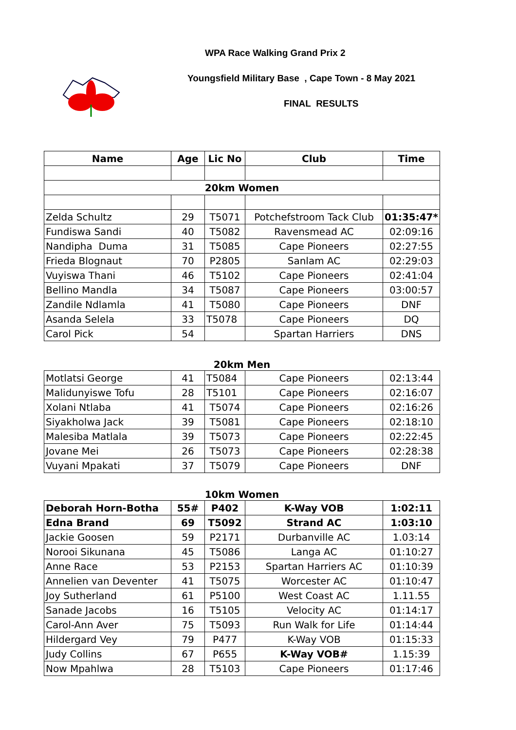WPA Race Walking Grand Prix 2
Youngsfield Military Base , Cape Town - 8 May 2021
FINAL RESULTS
| Name | Age | Lic No | Club | Time |
| --- | --- | --- | --- | --- |
| 20km Women | | | | |
| Zelda Schultz | 29 | T5071 | Potchefstroom Tack Club | 01:35:47* |
| Fundiswa Sandi | 40 | T5082 | Ravensmead AC | 02:09:16 |
| Nandipha Duma | 31 | T5085 | Cape Pioneers | 02:27:55 |
| Frieda Blognaut | 70 | P2805 | Sanlam AC | 02:29:03 |
| Vuyiswa Thani | 46 | T5102 | Cape Pioneers | 02:41:04 |
| Bellino Mandla | 34 | T5087 | Cape Pioneers | 03:00:57 |
| Zandile Ndlamla | 41 | T5080 | Cape Pioneers | DNF |
| Asanda Selela | 33 | T5078 | Cape Pioneers | DQ |
| Carol Pick | 54 | | Spartan Harriers | DNS |
| 20km Men | | | | |
| Motlatsi George | 41 | T5084 | Cape Pioneers | 02:13:44 |
| Malidunyiswe Tofu | 28 | T5101 | Cape Pioneers | 02:16:07 |
| Xolani Ntlaba | 41 | T5074 | Cape Pioneers | 02:16:26 |
| Siyakholwa Jack | 39 | T5081 | Cape Pioneers | 02:18:10 |
| Malesiba Matlala | 39 | T5073 | Cape Pioneers | 02:22:45 |
| Jovane Mei | 26 | T5073 | Cape Pioneers | 02:28:38 |
| Vuyani Mpakati | 37 | T5079 | Cape Pioneers | DNF |
| 10km Women | | | | |
| Deborah Horn-Botha | 55# | P402 | K-Way VOB | 1:02:11 |
| Edna Brand | 69 | T5092 | Strand AC | 1:03:10 |
| Jackie Goosen | 59 | P2171 | Durbanville AC | 1.03:14 |
| Norooi Sikunana | 45 | T5086 | Langa AC | 01:10:27 |
| Anne Race | 53 | P2153 | Spartan Harriers AC | 01:10:39 |
| Annelien van Deventer | 41 | T5075 | Worcester AC | 01:10:47 |
| Joy Sutherland | 61 | P5100 | West Coast AC | 1.11.55 |
| Sanade Jacobs | 16 | T5105 | Velocity AC | 01:14:17 |
| Carol-Ann Aver | 75 | T5093 | Run Walk for Life | 01:14:44 |
| Hildergard Vey | 79 | P477 | K-Way VOB | 01:15:33 |
| Judy Collins | 67 | P655 | K-Way VOB# | 1.15:39 |
| Now Mpahlwa | 28 | T5103 | Cape Pioneers | 01:17:46 |